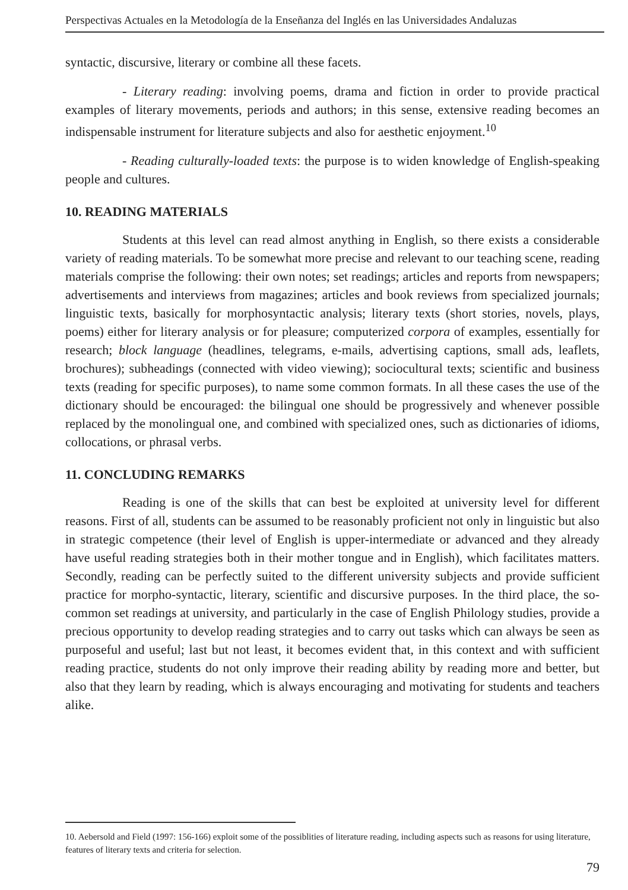Perspectivas Actuales en la Metodología de la Enseñanza del Inglés en las Universidades Andaluzas
syntactic, discursive, literary or combine all these facets.
- Literary reading: involving poems, drama and fiction in order to provide practical examples of literary movements, periods and authors; in this sense, extensive reading becomes an indispensable instrument for literature subjects and also for aesthetic enjoyment.<sup>10</sup>
- Reading culturally-loaded texts: the purpose is to widen knowledge of English-speaking people and cultures.
10. READING MATERIALS
Students at this level can read almost anything in English, so there exists a considerable variety of reading materials. To be somewhat more precise and relevant to our teaching scene, reading materials comprise the following: their own notes; set readings; articles and reports from newspapers; advertisements and interviews from magazines; articles and book reviews from specialized journals; linguistic texts, basically for morphosyntactic analysis; literary texts (short stories, novels, plays, poems) either for literary analysis or for pleasure; computerized corpora of examples, essentially for research; block language (headlines, telegrams, e-mails, advertising captions, small ads, leaflets, brochures); subheadings (connected with video viewing); sociocultural texts; scientific and business texts (reading for specific purposes), to name some common formats. In all these cases the use of the dictionary should be encouraged: the bilingual one should be progressively and whenever possible replaced by the monolingual one, and combined with specialized ones, such as dictionaries of idioms, collocations, or phrasal verbs.
11. CONCLUDING REMARKS
Reading is one of the skills that can best be exploited at university level for different reasons. First of all, students can be assumed to be reasonably proficient not only in linguistic but also in strategic competence (their level of English is upper-intermediate or advanced and they already have useful reading strategies both in their mother tongue and in English), which facilitates matters. Secondly, reading can be perfectly suited to the different university subjects and provide sufficient practice for morpho-syntactic, literary, scientific and discursive purposes. In the third place, the so-common set readings at university, and particularly in the case of English Philology studies, provide a precious opportunity to develop reading strategies and to carry out tasks which can always be seen as purposeful and useful; last but not least, it becomes evident that, in this context and with sufficient reading practice, students do not only improve their reading ability by reading more and better, but also that they learn by reading, which is always encouraging and motivating for students and teachers alike.
10. Aebersold and Field (1997: 156-166) exploit some of the possiblities of literature reading, including aspects such as reasons for using literature, features of literary texts and criteria for selection.
79